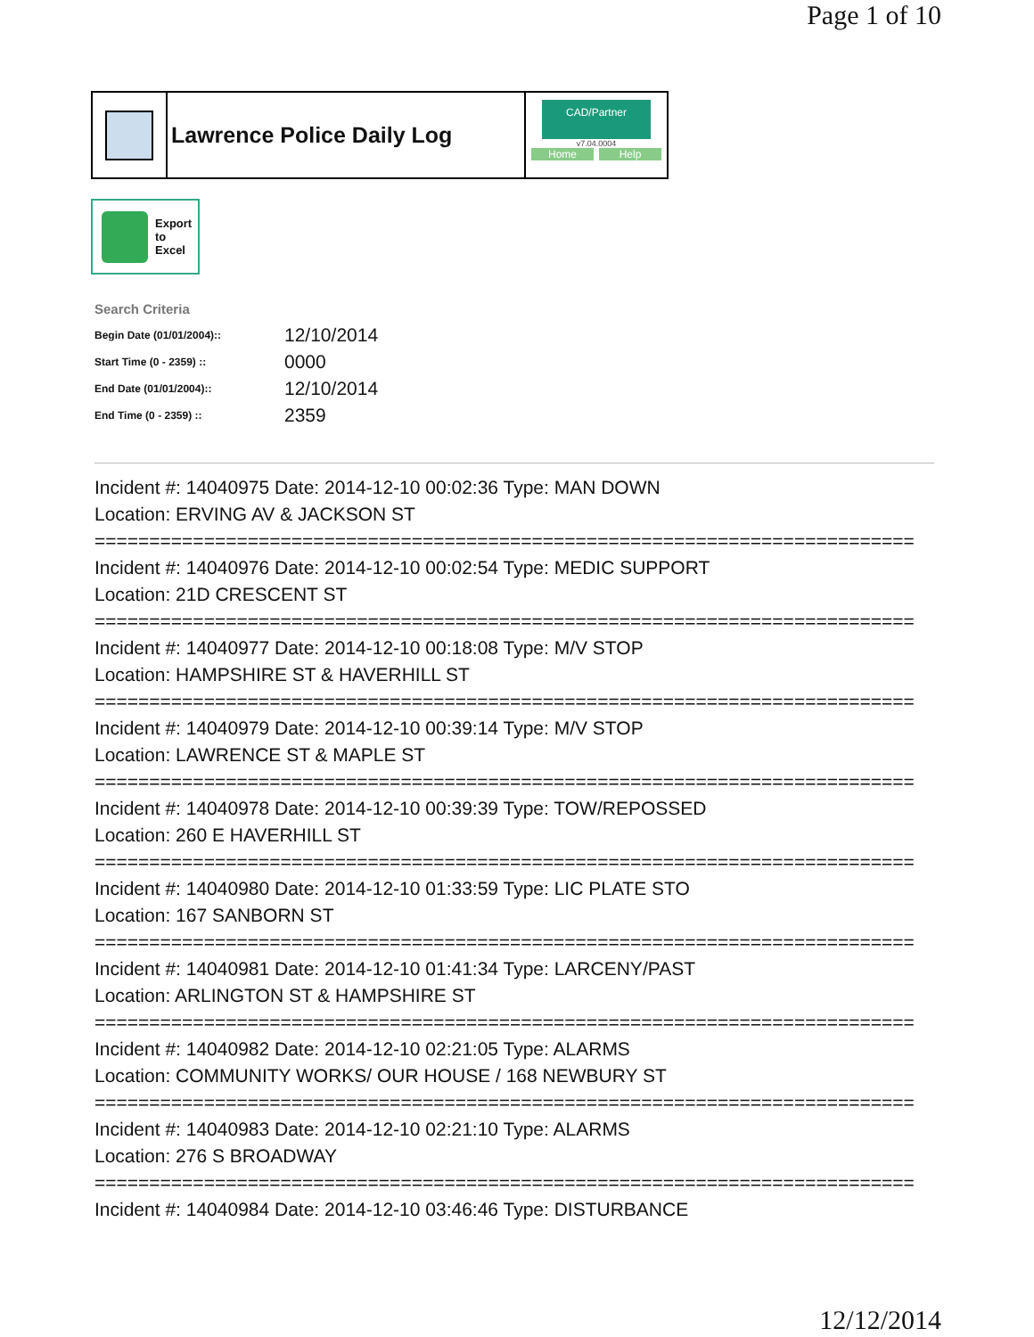Page 1 of 10
Lawrence Police Daily Log
CAD/Partner
v7.04.0004
Home Help
Export
to
Excel
Search Criteria
| Begin Date (01/01/2004):: | 12/10/2014 |
| Start Time (0 - 2359) :: | 0000 |
| End Date (01/01/2004):: | 12/10/2014 |
| End Time (0 - 2359) :: | 2359 |
Incident #: 14040975 Date: 2014-12-10 00:02:36 Type: MAN DOWN
Location: ERVING AV & JACKSON ST
===========================================================================
Incident #: 14040976 Date: 2014-12-10 00:02:54 Type: MEDIC SUPPORT
Location: 21D CRESCENT ST
===========================================================================
Incident #: 14040977 Date: 2014-12-10 00:18:08 Type: M/V STOP
Location: HAMPSHIRE ST & HAVERHILL ST
===========================================================================
Incident #: 14040979 Date: 2014-12-10 00:39:14 Type: M/V STOP
Location: LAWRENCE ST & MAPLE ST
===========================================================================
Incident #: 14040978 Date: 2014-12-10 00:39:39 Type: TOW/REPOSSED
Location: 260 E HAVERHILL ST
===========================================================================
Incident #: 14040980 Date: 2014-12-10 01:33:59 Type: LIC PLATE STO
Location: 167 SANBORN ST
===========================================================================
Incident #: 14040981 Date: 2014-12-10 01:41:34 Type: LARCENY/PAST
Location: ARLINGTON ST & HAMPSHIRE ST
===========================================================================
Incident #: 14040982 Date: 2014-12-10 02:21:05 Type: ALARMS
Location: COMMUNITY WORKS/ OUR HOUSE / 168 NEWBURY ST
===========================================================================
Incident #: 14040983 Date: 2014-12-10 02:21:10 Type: ALARMS
Location: 276 S BROADWAY
===========================================================================
Incident #: 14040984 Date: 2014-12-10 03:46:46 Type: DISTURBANCE
12/12/2014